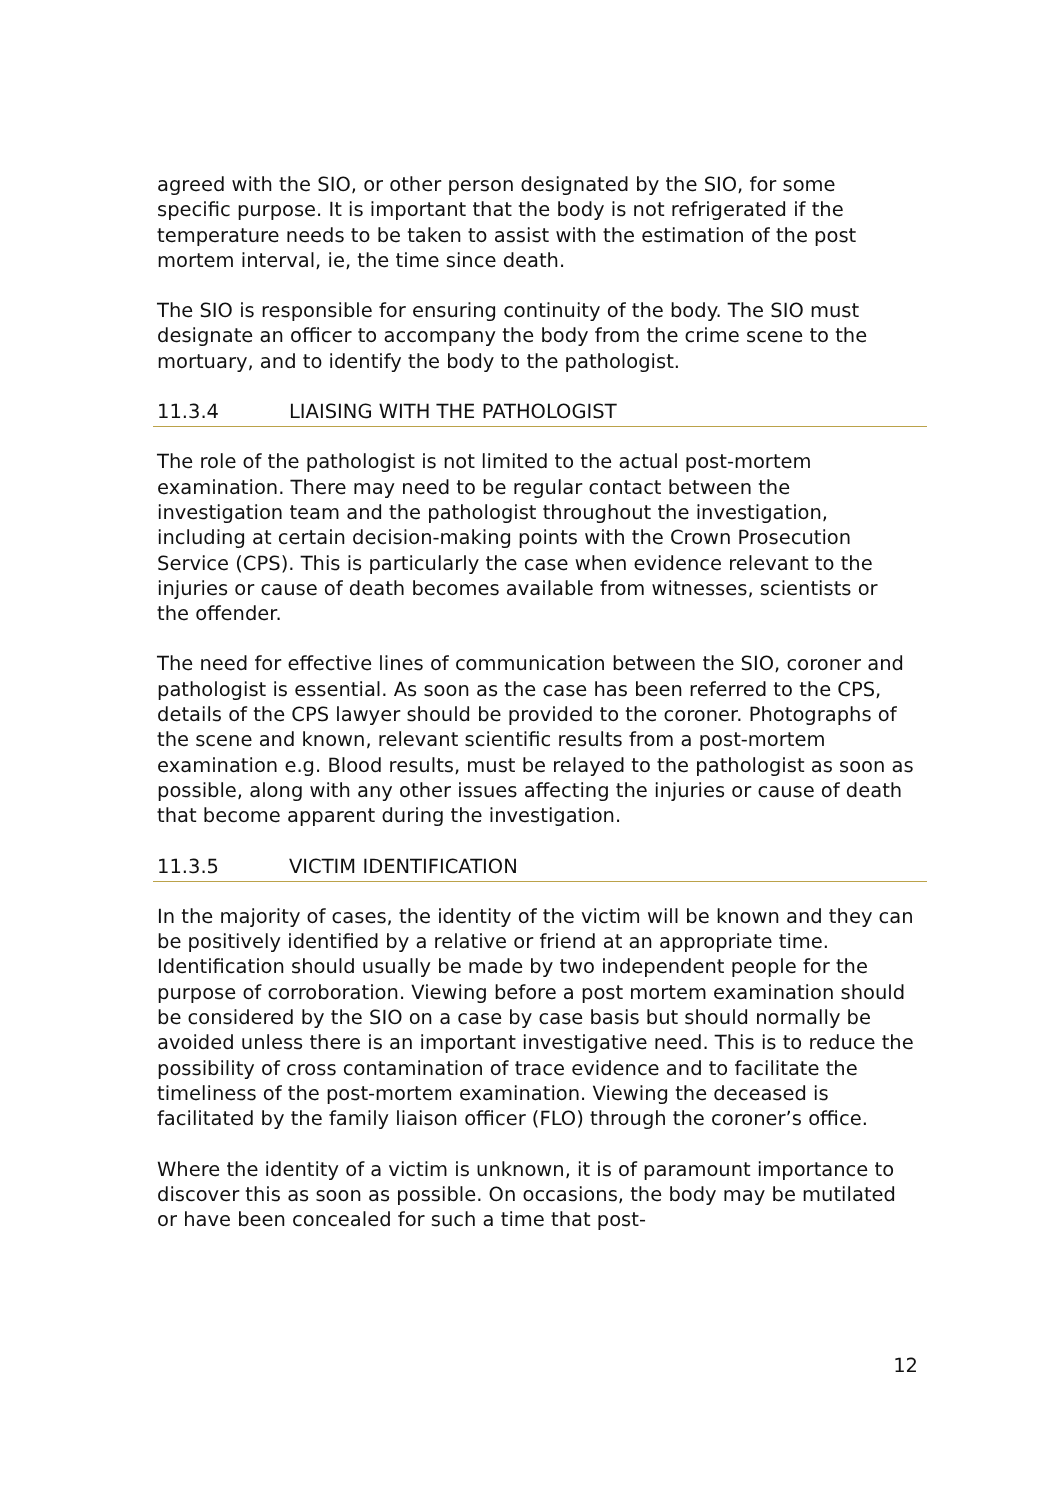agreed with the SIO, or other person designated by the SIO, for some specific purpose. It is important that the body is not refrigerated if the temperature needs to be taken to assist with the estimation of the post mortem interval, ie, the time since death.
The SIO is responsible for ensuring continuity of the body. The SIO must designate an officer to accompany the body from the crime scene to the mortuary, and to identify the body to the pathologist.
11.3.4 LIAISING WITH THE PATHOLOGIST
The role of the pathologist is not limited to the actual post-mortem examination. There may need to be regular contact between the investigation team and the pathologist throughout the investigation, including at certain decision-making points with the Crown Prosecution Service (CPS). This is particularly the case when evidence relevant to the injuries or cause of death becomes available from witnesses, scientists or the offender.
The need for effective lines of communication between the SIO, coroner and pathologist is essential. As soon as the case has been referred to the CPS, details of the CPS lawyer should be provided to the coroner. Photographs of the scene and known, relevant scientific results from a post-mortem examination e.g. Blood results, must be relayed to the pathologist as soon as possible, along with any other issues affecting the injuries or cause of death that become apparent during the investigation.
11.3.5 VICTIM IDENTIFICATION
In the majority of cases, the identity of the victim will be known and they can be positively identified by a relative or friend at an appropriate time. Identification should usually be made by two independent people for the purpose of corroboration. Viewing before a post mortem examination should be considered by the SIO on a case by case basis but should normally be avoided unless there is an important investigative need. This is to reduce the possibility of cross contamination of trace evidence and to facilitate the timeliness of the post-mortem examination. Viewing the deceased is facilitated by the family liaison officer (FLO) through the coroner’s office.
Where the identity of a victim is unknown, it is of paramount importance to discover this as soon as possible. On occasions, the body may be mutilated or have been concealed for such a time that post-
12